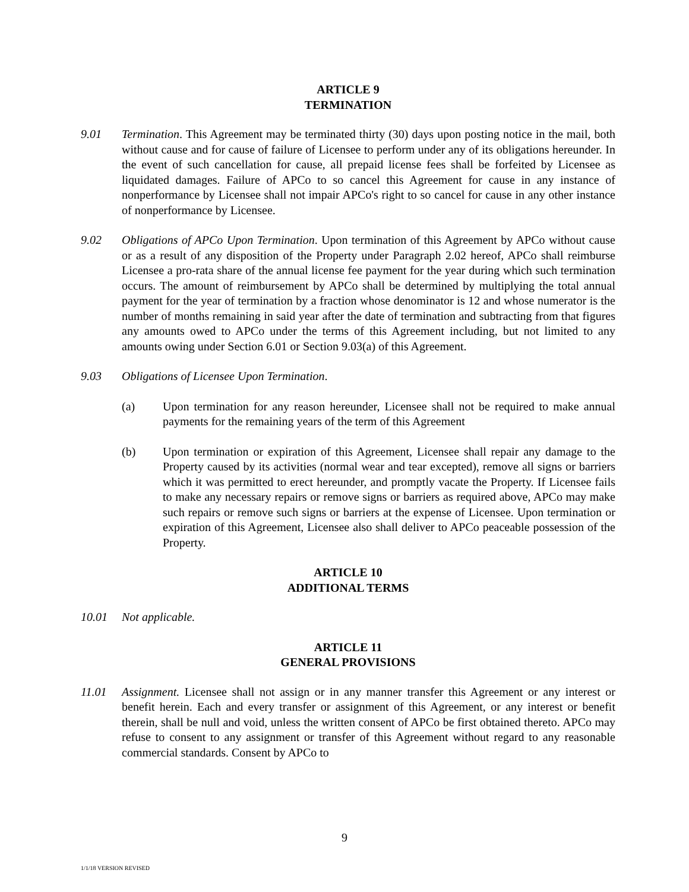ARTICLE 9
TERMINATION
9.01 Termination. This Agreement may be terminated thirty (30) days upon posting notice in the mail, both without cause and for cause of failure of Licensee to perform under any of its obligations hereunder. In the event of such cancellation for cause, all prepaid license fees shall be forfeited by Licensee as liquidated damages. Failure of APCo to so cancel this Agreement for cause in any instance of nonperformance by Licensee shall not impair APCo's right to so cancel for cause in any other instance of nonperformance by Licensee.
9.02 Obligations of APCo Upon Termination. Upon termination of this Agreement by APCo without cause or as a result of any disposition of the Property under Paragraph 2.02 hereof, APCo shall reimburse Licensee a pro-rata share of the annual license fee payment for the year during which such termination occurs. The amount of reimbursement by APCo shall be determined by multiplying the total annual payment for the year of termination by a fraction whose denominator is 12 and whose numerator is the number of months remaining in said year after the date of termination and subtracting from that figures any amounts owed to APCo under the terms of this Agreement including, but not limited to any amounts owing under Section 6.01 or Section 9.03(a) of this Agreement.
9.03 Obligations of Licensee Upon Termination.
(a) Upon termination for any reason hereunder, Licensee shall not be required to make annual payments for the remaining years of the term of this Agreement
(b) Upon termination or expiration of this Agreement, Licensee shall repair any damage to the Property caused by its activities (normal wear and tear excepted), remove all signs or barriers which it was permitted to erect hereunder, and promptly vacate the Property. If Licensee fails to make any necessary repairs or remove signs or barriers as required above, APCo may make such repairs or remove such signs or barriers at the expense of Licensee. Upon termination or expiration of this Agreement, Licensee also shall deliver to APCo peaceable possession of the Property.
ARTICLE 10
ADDITIONAL TERMS
10.01 Not applicable.
ARTICLE 11
GENERAL PROVISIONS
11.01 Assignment. Licensee shall not assign or in any manner transfer this Agreement or any interest or benefit herein. Each and every transfer or assignment of this Agreement, or any interest or benefit therein, shall be null and void, unless the written consent of APCo be first obtained thereto. APCo may refuse to consent to any assignment or transfer of this Agreement without regard to any reasonable commercial standards. Consent by APCo to
9
1/1/18 VERSION REVISED